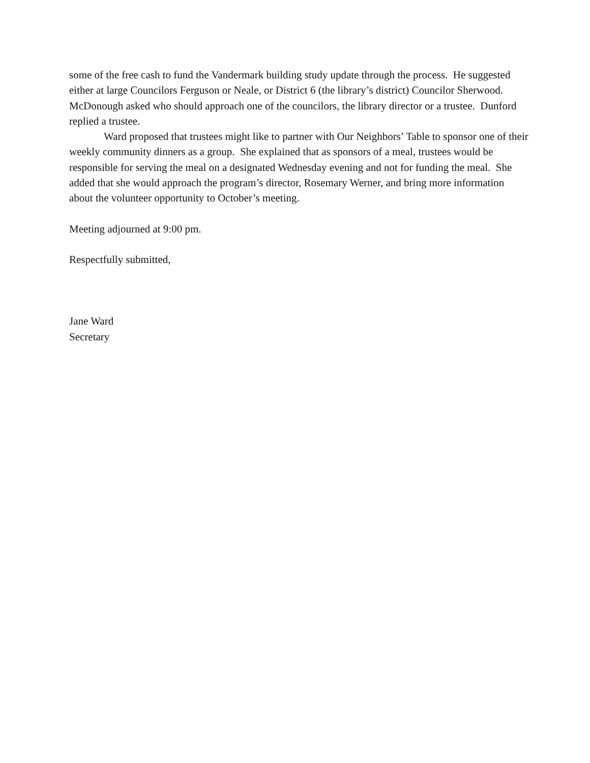some of the free cash to fund the Vandermark building study update through the process. He suggested either at large Councilors Ferguson or Neale, or District 6 (the library’s district) Councilor Sherwood. McDonough asked who should approach one of the councilors, the library director or a trustee. Dunford replied a trustee.
Ward proposed that trustees might like to partner with Our Neighbors’ Table to sponsor one of their weekly community dinners as a group. She explained that as sponsors of a meal, trustees would be responsible for serving the meal on a designated Wednesday evening and not for funding the meal. She added that she would approach the program’s director, Rosemary Werner, and bring more information about the volunteer opportunity to October’s meeting.
Meeting adjourned at 9:00 pm.
Respectfully submitted,
Jane Ward
Secretary